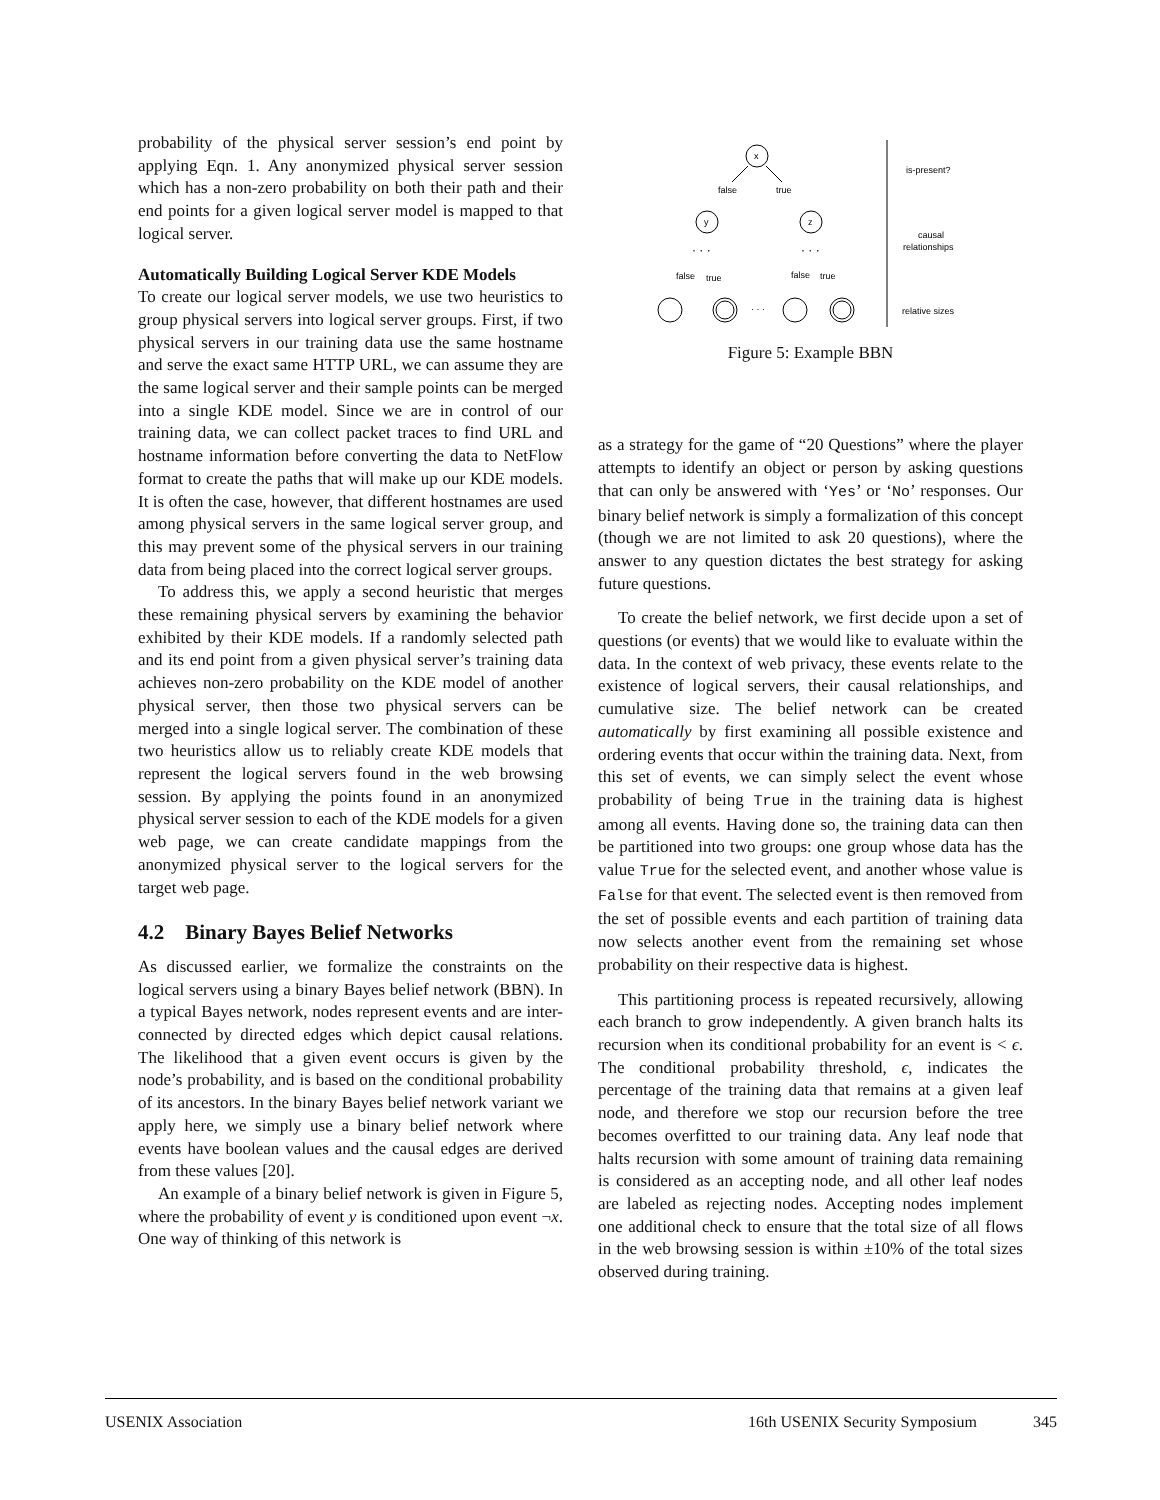probability of the physical server session’s end point by applying Eqn. 1. Any anonymized physical server session which has a non-zero probability on both their path and their end points for a given logical server model is mapped to that logical server.
Automatically Building Logical Server KDE Models
To create our logical server models, we use two heuristics to group physical servers into logical server groups. First, if two physical servers in our training data use the same hostname and serve the exact same HTTP URL, we can assume they are the same logical server and their sample points can be merged into a single KDE model. Since we are in control of our training data, we can collect packet traces to find URL and hostname information before converting the data to NetFlow format to create the paths that will make up our KDE models. It is often the case, however, that different hostnames are used among physical servers in the same logical server group, and this may prevent some of the physical servers in our training data from being placed into the correct logical server groups.
To address this, we apply a second heuristic that merges these remaining physical servers by examining the behavior exhibited by their KDE models. If a randomly selected path and its end point from a given physical server’s training data achieves non-zero probability on the KDE model of another physical server, then those two physical servers can be merged into a single logical server. The combination of these two heuristics allow us to reliably create KDE models that represent the logical servers found in the web browsing session. By applying the points found in an anonymized physical server session to each of the KDE models for a given web page, we can create candidate mappings from the anonymized physical server to the logical servers for the target web page.
4.2 Binary Bayes Belief Networks
As discussed earlier, we formalize the constraints on the logical servers using a binary Bayes belief network (BBN). In a typical Bayes network, nodes represent events and are inter-connected by directed edges which depict causal relations. The likelihood that a given event occurs is given by the node’s probability, and is based on the conditional probability of its ancestors. In the binary Bayes belief network variant we apply here, we simply use a binary belief network where events have boolean values and the causal edges are derived from these values [20].
An example of a binary belief network is given in Figure 5, where the probability of event y is conditioned upon event ¬x. One way of thinking of this network is
x
false
true
y
z
· · ·
· · ·
false
true
false
true
· · ·
is-present?
causal
relationships
relative sizes
Figure 5: Example BBN
as a strategy for the game of “20 Questions” where the player attempts to identify an object or person by asking questions that can only be answered with ‘Yes’ or ‘No’ responses. Our binary belief network is simply a formalization of this concept (though we are not limited to ask 20 questions), where the answer to any question dictates the best strategy for asking future questions.
To create the belief network, we first decide upon a set of questions (or events) that we would like to evaluate within the data. In the context of web privacy, these events relate to the existence of logical servers, their causal relationships, and cumulative size. The belief network can be created automatically by first examining all possible existence and ordering events that occur within the training data. Next, from this set of events, we can simply select the event whose probability of being True in the training data is highest among all events. Having done so, the training data can then be partitioned into two groups: one group whose data has the value True for the selected event, and another whose value is False for that event. The selected event is then removed from the set of possible events and each partition of training data now selects another event from the remaining set whose probability on their respective data is highest.
This partitioning process is repeated recursively, allowing each branch to grow independently. A given branch halts its recursion when its conditional probability for an event is < ϵ. The conditional probability threshold, ϵ, indicates the percentage of the training data that remains at a given leaf node, and therefore we stop our recursion before the tree becomes overfitted to our training data. Any leaf node that halts recursion with some amount of training data remaining is considered as an accepting node, and all other leaf nodes are labeled as rejecting nodes. Accepting nodes implement one additional check to ensure that the total size of all flows in the web browsing session is within ±10% of the total sizes observed during training.
USENIX Association 16th USENIX Security Symposium 345